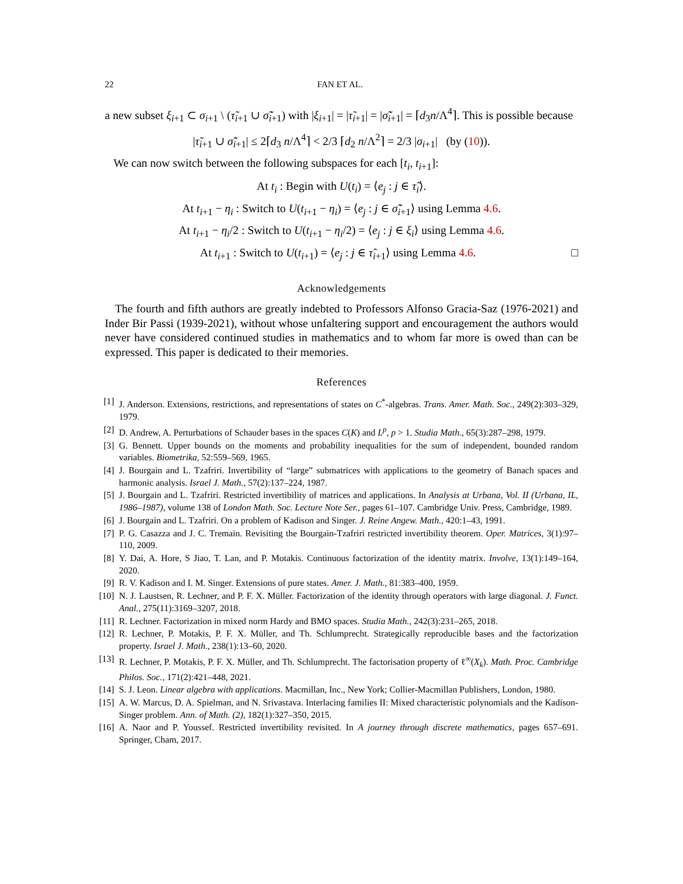22 FAN ET AL.
a new subset ξ<sub>i+1</sub> ⊂ σ<sub>i+1</sub> \ (τ̃<sub>i+1</sub> ∪ σ̃̃<sub>i+1</sub>) with |ξ<sub>i+1</sub>| = |τ̃<sub>i+1</sub>| = |σ̃̃<sub>i+1</sub>| = ⌈d<sub>3</sub>n/Λ<sup>4</sup>⌉. This is possible because
|τ̃<sub>i+1</sub> ∪ σ̃̃<sub>i+1</sub>| ≤ 2⌈d<sub>3</sub> n/Λ<sup>4</sup>⌉ < 2/3 ⌈d<sub>2</sub> n/Λ<sup>2</sup>⌉ = 2/3 |σ<sub>i+1</sub>| (by (10)).
We can now switch between the following subspaces for each [t<sub>i</sub>, t<sub>i+1</sub>]:
At t<sub>i</sub> : Begin with U(t<sub>i</sub>) = ⟨e<sub>j</sub> : j ∈ τ̃<sub>i</sub>⟩.
At t<sub>i+1</sub> − η<sub>i</sub> : Switch to U(t<sub>i+1</sub> − η<sub>i</sub>) = ⟨e<sub>j</sub> : j ∈ σ̃̃<sub>i+1</sub>⟩ using Lemma 4.6.
At t<sub>i+1</sub> − η<sub>i</sub>/2 : Switch to U(t<sub>i+1</sub> − η<sub>i</sub>/2) = ⟨e<sub>j</sub> : j ∈ ξ<sub>i</sub>⟩ using Lemma 4.6.
At t<sub>i+1</sub> : Switch to U(t<sub>i+1</sub>) = ⟨e<sub>j</sub> : j ∈ τ̃<sub>i+1</sub>⟩ using Lemma 4.6. □
Acknowledgements
The fourth and fifth authors are greatly indebted to Professors Alfonso Gracia-Saz (1976-2021) and Inder Bir Passi (1939-2021), without whose unfaltering support and encouragement the authors would never have considered continued studies in mathematics and to whom far more is owed than can be expressed. This paper is dedicated to their memories.
References
[1] J. Anderson. Extensions, restrictions, and representations of states on C<sup>*</sup>-algebras. Trans. Amer. Math. Soc., 249(2):303–329, 1979.
[2] D. Andrew, A. Perturbations of Schauder bases in the spaces C(K) and L<sup>p</sup>, p > 1. Studia Math., 65(3):287–298, 1979.
[3] G. Bennett. Upper bounds on the moments and probability inequalities for the sum of independent, bounded random variables. Biometrika, 52:559–569, 1965.
[4] J. Bourgain and L. Tzafriri. Invertibility of “large” submatrices with applications to the geometry of Banach spaces and harmonic analysis. Israel J. Math., 57(2):137–224, 1987.
[5] J. Bourgain and L. Tzafriri. Restricted invertibility of matrices and applications. In Analysis at Urbana, Vol. II (Urbana, IL, 1986–1987), volume 138 of London Math. Soc. Lecture Note Ser., pages 61–107. Cambridge Univ. Press, Cambridge, 1989.
[6] J. Bourgain and L. Tzafriri. On a problem of Kadison and Singer. J. Reine Angew. Math., 420:1–43, 1991.
[7] P. G. Casazza and J. C. Tremain. Revisiting the Bourgain-Tzafriri restricted invertibility theorem. Oper. Matrices, 3(1):97–110, 2009.
[8] Y. Dai, A. Hore, S Jiao, T. Lan, and P. Motakis. Continuous factorization of the identity matrix. Involve, 13(1):149–164, 2020.
[9] R. V. Kadison and I. M. Singer. Extensions of pure states. Amer. J. Math., 81:383–400, 1959.
[10] N. J. Laustsen, R. Lechner, and P. F. X. Müller. Factorization of the identity through operators with large diagonal. J. Funct. Anal., 275(11):3169–3207, 2018.
[11] R. Lechner. Factorization in mixed norm Hardy and BMO spaces. Studia Math., 242(3):231–265, 2018.
[12] R. Lechner, P. Motakis, P. F. X. Müller, and Th. Schlumprecht. Strategically reproducible bases and the factorization property. Israel J. Math., 238(1):13–60, 2020.
[13] R. Lechner, P. Motakis, P. F. X. Müller, and Th. Schlumprecht. The factorisation property of ℓ<sup>∞</sup>(X<sub>k</sub>). Math. Proc. Cambridge Philos. Soc., 171(2):421–448, 2021.
[14] S. J. Leon. Linear algebra with applications. Macmillan, Inc., New York; Collier-Macmillan Publishers, London, 1980.
[15] A. W. Marcus, D. A. Spielman, and N. Srivastava. Interlacing families II: Mixed characteristic polynomials and the Kadison-Singer problem. Ann. of Math. (2), 182(1):327–350, 2015.
[16] A. Naor and P. Youssef. Restricted invertibility revisited. In A journey through discrete mathematics, pages 657–691. Springer, Cham, 2017.